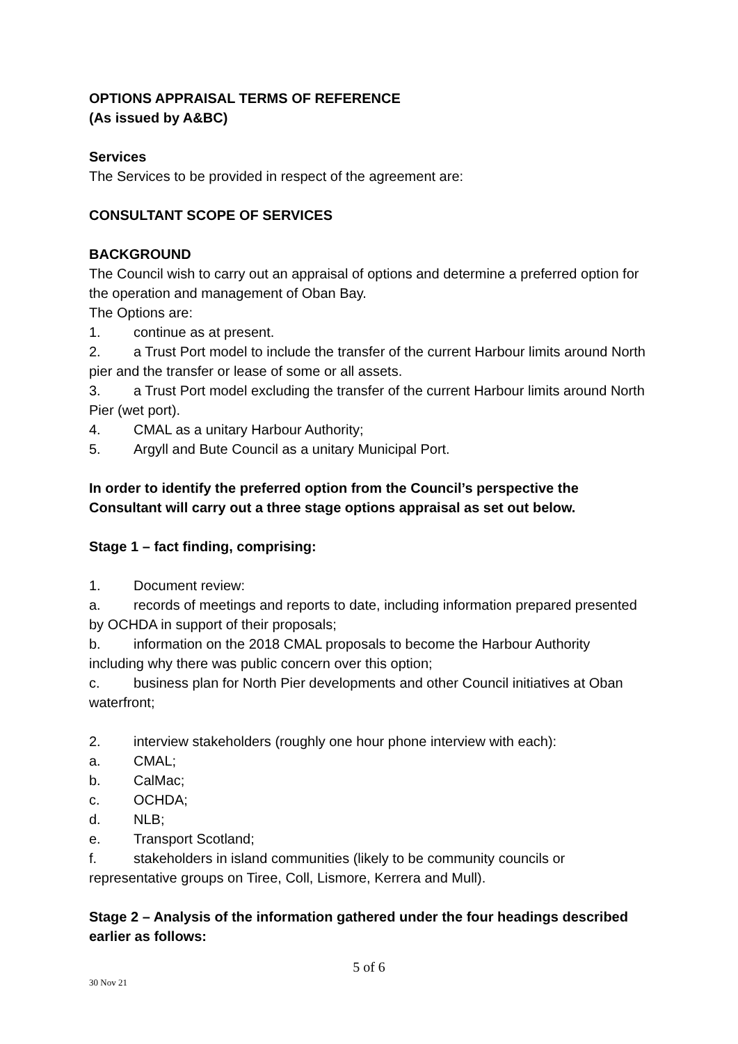OPTIONS APPRAISAL TERMS OF REFERENCE
(As issued by A&BC)
Services
The Services to be provided in respect of the agreement are:
CONSULTANT SCOPE OF SERVICES
BACKGROUND
The Council wish to carry out an appraisal of options and determine a preferred option for the operation and management of Oban Bay.
The Options are:
1. continue as at present.
2. a Trust Port model to include the transfer of the current Harbour limits around North pier and the transfer or lease of some or all assets.
3. a Trust Port model excluding the transfer of the current Harbour limits around North Pier (wet port).
4. CMAL as a unitary Harbour Authority;
5. Argyll and Bute Council as a unitary Municipal Port.
In order to identify the preferred option from the Council’s perspective the Consultant will carry out a three stage options appraisal as set out below.
Stage 1 – fact finding, comprising:
1. Document review:
a. records of meetings and reports to date, including information prepared presented by OCHDA in support of their proposals;
b. information on the 2018 CMAL proposals to become the Harbour Authority including why there was public concern over this option;
c. business plan for North Pier developments and other Council initiatives at Oban waterfront;
2. interview stakeholders (roughly one hour phone interview with each):
a. CMAL;
b. CalMac;
c. OCHDA;
d. NLB;
e. Transport Scotland;
f. stakeholders in island communities (likely to be community councils or representative groups on Tiree, Coll, Lismore, Kerrera and Mull).
Stage 2 – Analysis of the information gathered under the four headings described earlier as follows:
5 of 6
30 Nov 21